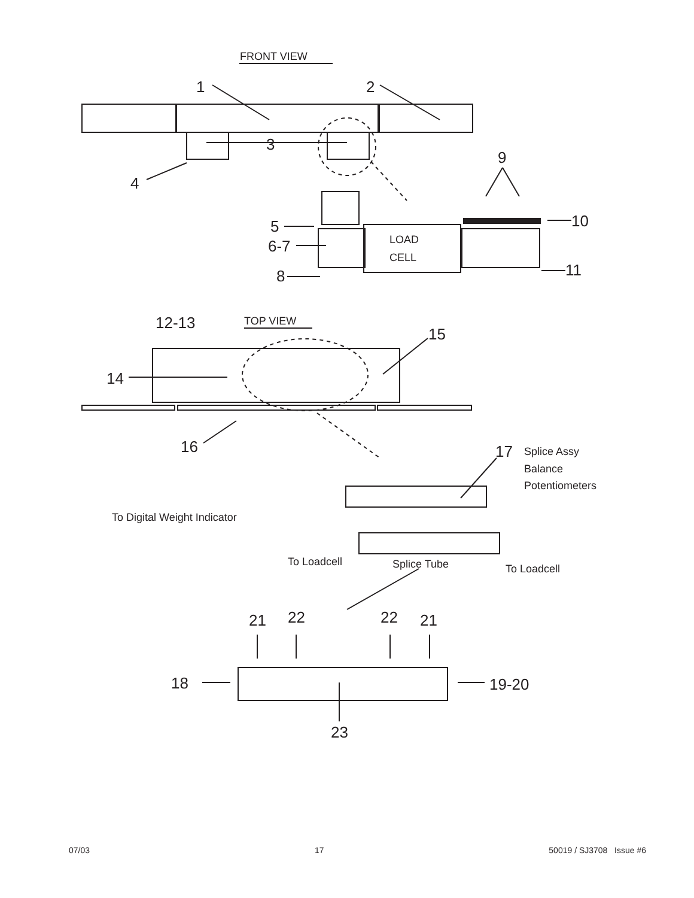FRONT VIEW
LOAD
CELL
TOP VIEW
Splice Assy
Balance
Potentiometers
To Digital Weight Indicator
To Loadcell
Splice Tube
To Loadcell
1
2
3
4
9
5
6-7
8
10
11
12-13
15
14
16
17
21
22
22
21
18
19-20
23
07/03 17 50019 / SJ3708 Issue #6